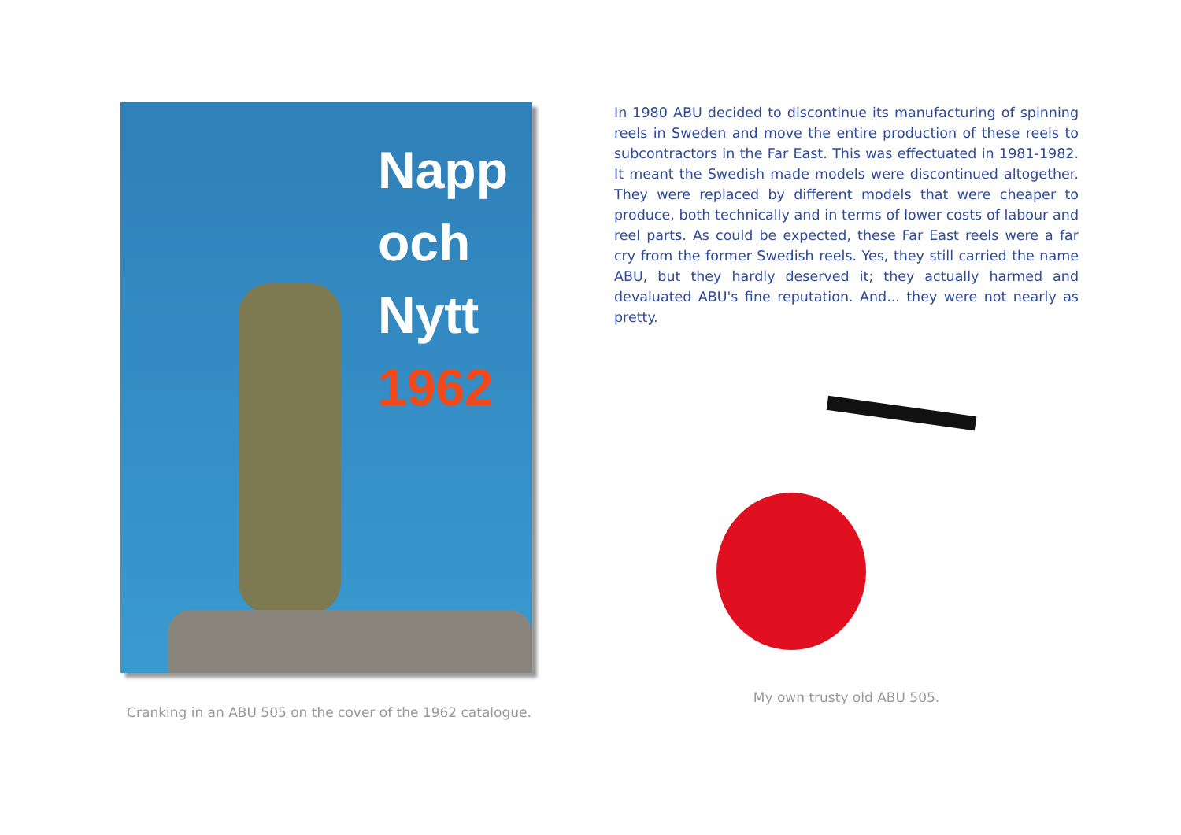Napp
och
Nytt
1962
Cranking in an ABU 505 on the cover of the 1962 catalogue.
In 1980 ABU decided to discontinue its manufacturing of spinning reels in Sweden and move the entire production of these reels to subcontractors in the Far East. This was effectuated in 1981-1982. It meant the Swedish made models were discontinued altogether. They were replaced by different models that were cheaper to produce, both technically and in terms of lower costs of labour and reel parts. As could be expected, these Far East reels were a far cry from the former Swedish reels. Yes, they still carried the name ABU, but they hardly deserved it; they actually harmed and devaluated ABU's fine reputation. And... they were not nearly as pretty.
My own trusty old ABU 505.